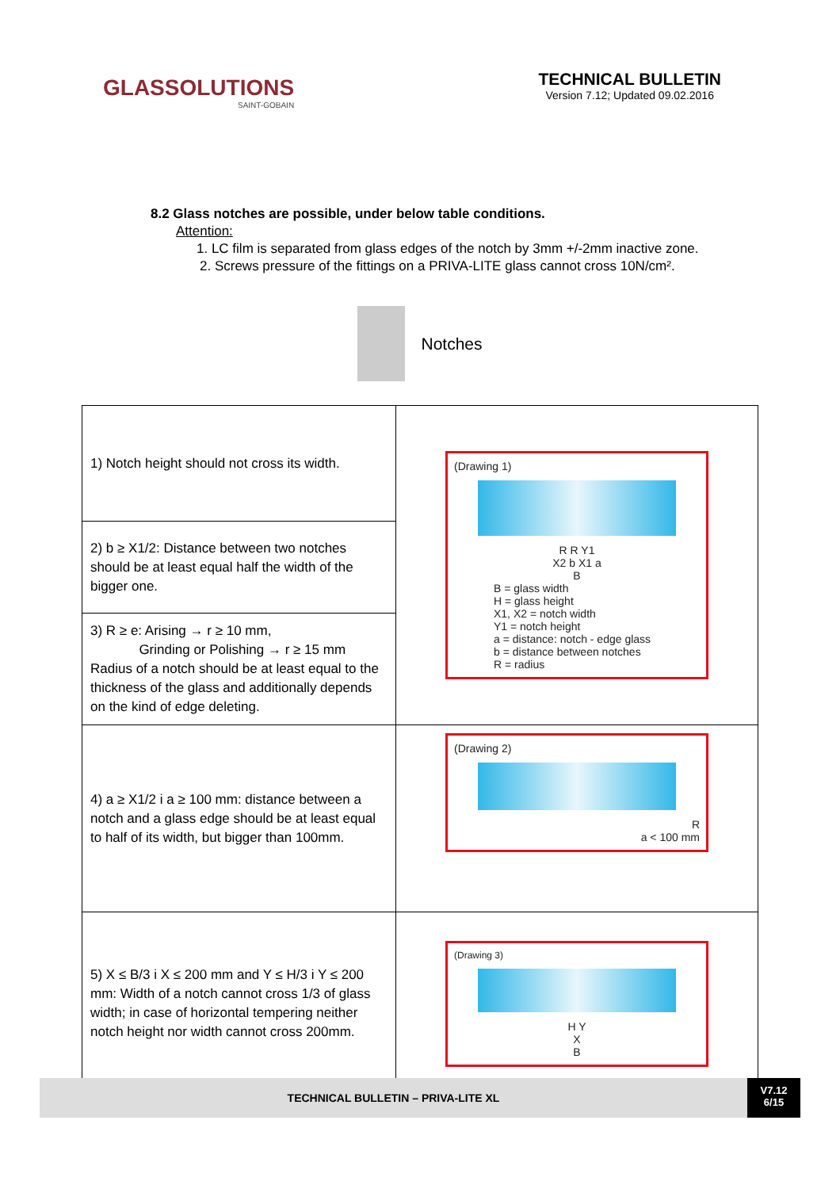GLASSOLUTIONS
SAINT-GOBAIN
TECHNICAL BULLETIN
Version 7.12; Updated 09.02.2016
8.2 Glass notches are possible, under below table conditions.
Attention:
1. LC film is separated from glass edges of the notch by 3mm +/-2mm inactive zone.
2. Screws pressure of the fittings on a PRIVA-LITE glass cannot cross 10N/cm².
Notches
| 1) Notch height should not cross its width. | (Drawing 1) R R Y1 X2 b X1 a B B = glass width H = glass height X1, X2 = notch width Y1 = notch height a = distance: notch - edge glass b = distance between notches R = radius |
| 2) b ≥ X1/2: Distance between two notches should be at least equal half the width of the bigger one. | |
| 3) R ≥ e: Arising → r ≥ 10 mm, Grinding or Polishing → r ≥ 15 mm Radius of a notch should be at least equal to the thickness of the glass and additionally depends on the kind of edge deleting. | |
| 4) a ≥ X1/2 i a ≥ 100 mm: distance between a notch and a glass edge should be at least equal to half of its width, but bigger than 100mm. | (Drawing 2) R a < 100 mm |
| 5) X ≤ B/3 i X ≤ 200 mm and Y ≤ H/3 i Y ≤ 200 mm: Width of a notch cannot cross 1/3 of glass width; in case of horizontal tempering neither notch height nor width cannot cross 200mm. | (Drawing 3) H Y X B |
TECHNICAL BULLETIN – PRIVA-LITE XL
V7.12
6/15